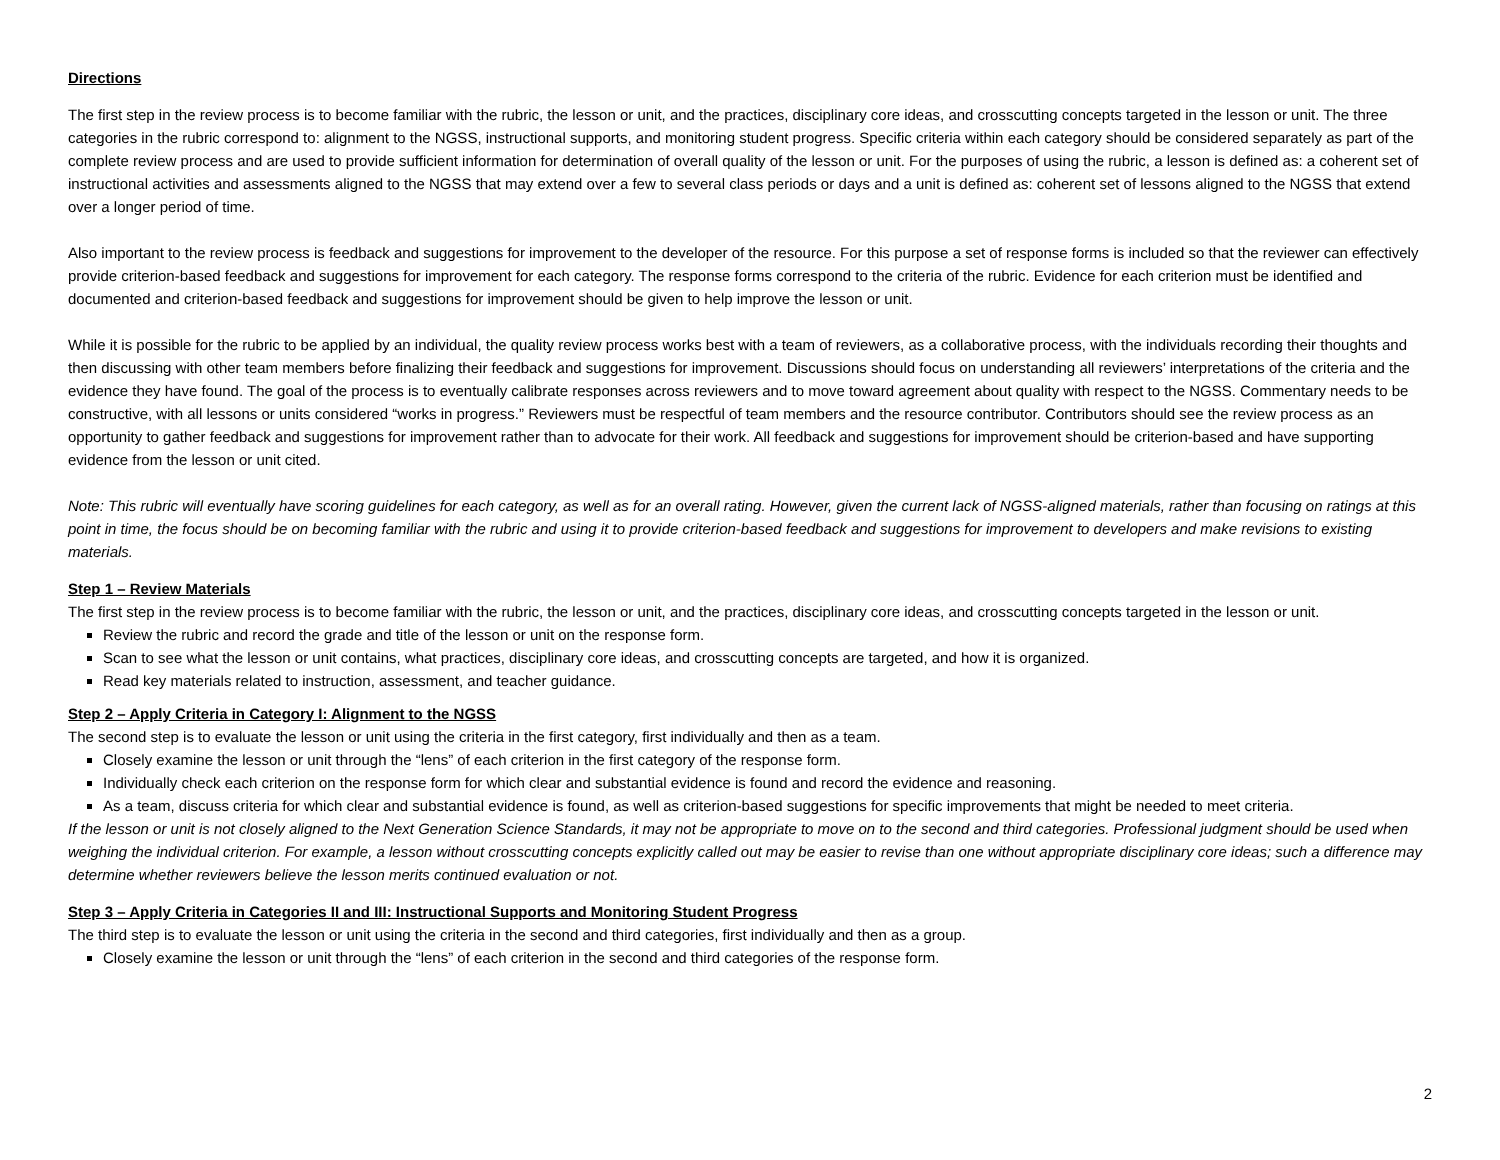Directions
The first step in the review process is to become familiar with the rubric, the lesson or unit, and the practices, disciplinary core ideas, and crosscutting concepts targeted in the lesson or unit. The three categories in the rubric correspond to: alignment to the NGSS, instructional supports, and monitoring student progress. Specific criteria within each category should be considered separately as part of the complete review process and are used to provide sufficient information for determination of overall quality of the lesson or unit. For the purposes of using the rubric, a lesson is defined as: a coherent set of instructional activities and assessments aligned to the NGSS that may extend over a few to several class periods or days and a unit is defined as: coherent set of lessons aligned to the NGSS that extend over a longer period of time.
Also important to the review process is feedback and suggestions for improvement to the developer of the resource. For this purpose a set of response forms is included so that the reviewer can effectively provide criterion-based feedback and suggestions for improvement for each category. The response forms correspond to the criteria of the rubric. Evidence for each criterion must be identified and documented and criterion-based feedback and suggestions for improvement should be given to help improve the lesson or unit.
While it is possible for the rubric to be applied by an individual, the quality review process works best with a team of reviewers, as a collaborative process, with the individuals recording their thoughts and then discussing with other team members before finalizing their feedback and suggestions for improvement. Discussions should focus on understanding all reviewers’ interpretations of the criteria and the evidence they have found. The goal of the process is to eventually calibrate responses across reviewers and to move toward agreement about quality with respect to the NGSS. Commentary needs to be constructive, with all lessons or units considered “works in progress.” Reviewers must be respectful of team members and the resource contributor. Contributors should see the review process as an opportunity to gather feedback and suggestions for improvement rather than to advocate for their work. All feedback and suggestions for improvement should be criterion-based and have supporting evidence from the lesson or unit cited.
Note: This rubric will eventually have scoring guidelines for each category, as well as for an overall rating. However, given the current lack of NGSS-aligned materials, rather than focusing on ratings at this point in time, the focus should be on becoming familiar with the rubric and using it to provide criterion-based feedback and suggestions for improvement to developers and make revisions to existing materials.
Step 1 – Review Materials
The first step in the review process is to become familiar with the rubric, the lesson or unit, and the practices, disciplinary core ideas, and crosscutting concepts targeted in the lesson or unit.
Review the rubric and record the grade and title of the lesson or unit on the response form.
Scan to see what the lesson or unit contains, what practices, disciplinary core ideas, and crosscutting concepts are targeted, and how it is organized.
Read key materials related to instruction, assessment, and teacher guidance.
Step 2 – Apply Criteria in Category I: Alignment to the NGSS
The second step is to evaluate the lesson or unit using the criteria in the first category, first individually and then as a team.
Closely examine the lesson or unit through the “lens” of each criterion in the first category of the response form.
Individually check each criterion on the response form for which clear and substantial evidence is found and record the evidence and reasoning.
As a team, discuss criteria for which clear and substantial evidence is found, as well as criterion-based suggestions for specific improvements that might be needed to meet criteria.
If the lesson or unit is not closely aligned to the Next Generation Science Standards, it may not be appropriate to move on to the second and third categories. Professional judgment should be used when weighing the individual criterion. For example, a lesson without crosscutting concepts explicitly called out may be easier to revise than one without appropriate disciplinary core ideas; such a difference may determine whether reviewers believe the lesson merits continued evaluation or not.
Step 3 – Apply Criteria in Categories II and III: Instructional Supports and Monitoring Student Progress
The third step is to evaluate the lesson or unit using the criteria in the second and third categories, first individually and then as a group.
Closely examine the lesson or unit through the “lens” of each criterion in the second and third categories of the response form.
2